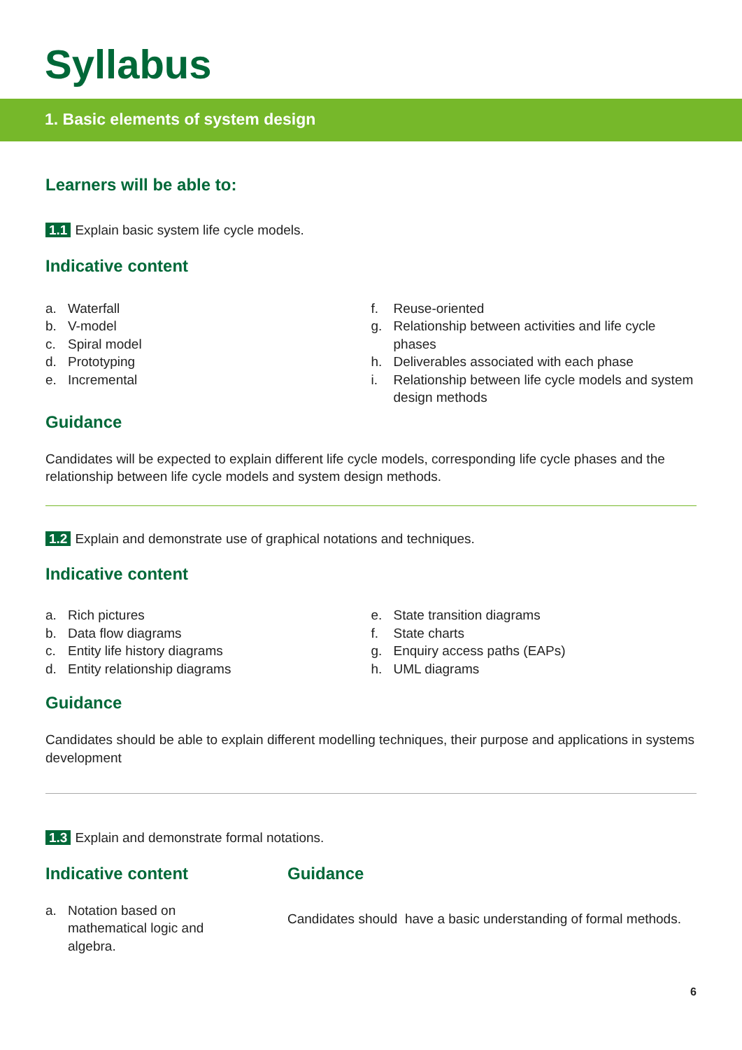Syllabus
1. Basic elements of system design
Learners will be able to:
1.1 Explain basic system life cycle models.
Indicative content
a. Waterfall
b. V-model
c. Spiral model
d. Prototyping
e. Incremental
f. Reuse-oriented
g. Relationship between activities and life cycle phases
h. Deliverables associated with each phase
i. Relationship between life cycle models and system design methods
Guidance
Candidates will be expected to explain different life cycle models, corresponding life cycle phases and the relationship between life cycle models and system design methods.
1.2 Explain and demonstrate use of graphical notations and techniques.
Indicative content
a. Rich pictures
b. Data flow diagrams
c. Entity life history diagrams
d. Entity relationship diagrams
e. State transition diagrams
f. State charts
g. Enquiry access paths (EAPs)
h. UML diagrams
Guidance
Candidates should be able to explain different modelling techniques, their purpose and applications in systems development
1.3 Explain and demonstrate formal notations.
Indicative content
a. Notation based on mathematical logic and algebra.
Guidance
Candidates should have a basic understanding of formal methods.
6